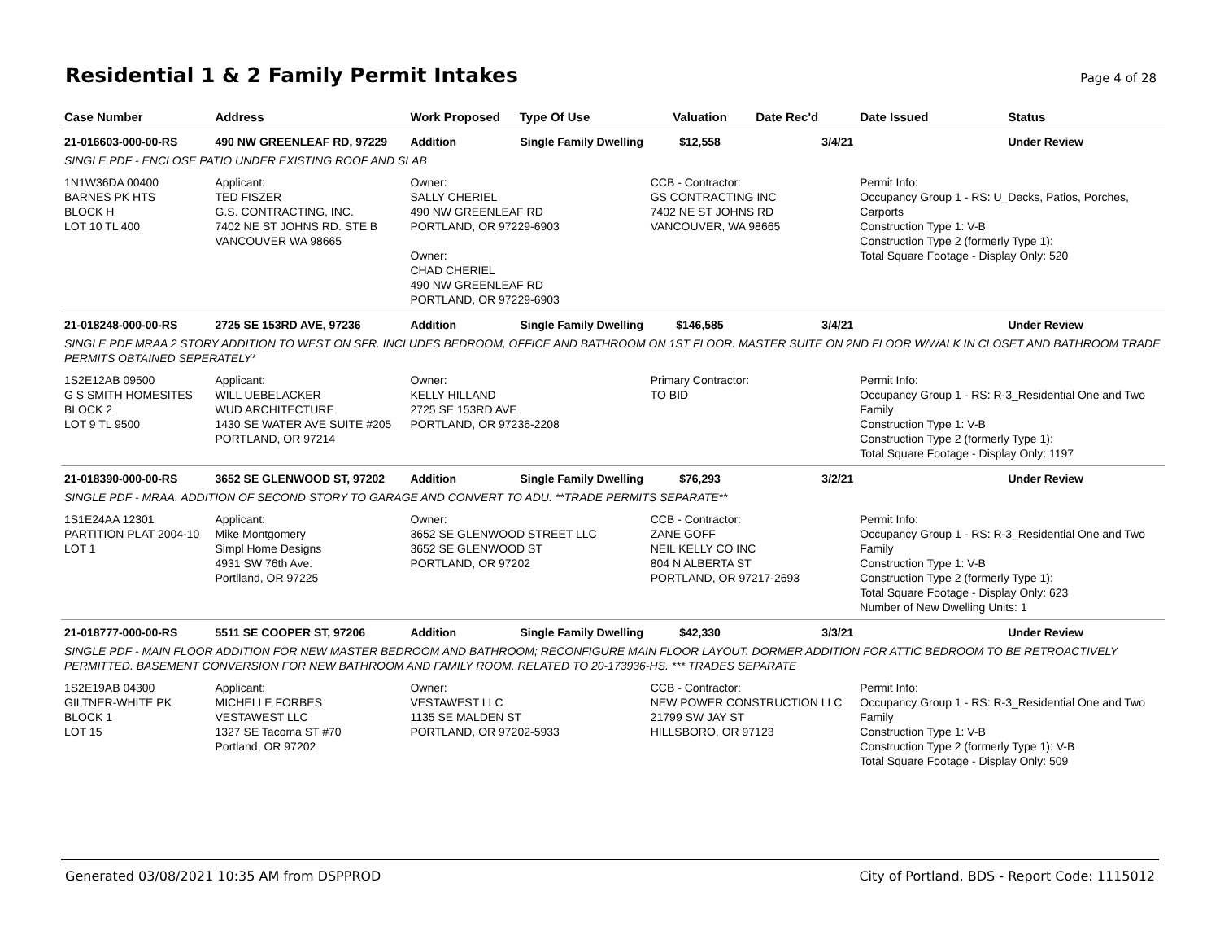Residential 1 & 2 Family Permit Intakes
Page 4 of 28
| Case Number | Address | Work Proposed | Type Of Use | Valuation | Date Rec'd | Date Issued | Status |
| --- | --- | --- | --- | --- | --- | --- | --- |
| 21-016603-000-00-RS | 490 NW GREENLEAF RD, 97229 | Addition | Single Family Dwelling | $12,558 | 3/4/21 | | Under Review |
| SINGLE PDF - ENCLOSE PATIO UNDER EXISTING ROOF AND SLAB | | | | | | | |
| 1N1W36DA 00400 BARNES PK HTS BLOCK H LOT 10 TL 400 | Applicant: TED FISZER G.S. CONTRACTING, INC. 7402 NE ST JOHNS RD. STE B VANCOUVER WA 98665 | Owner: SALLY CHERIEL 490 NW GREENLEAF RD PORTLAND, OR 97229-6903 Owner: CHAD CHERIEL 490 NW GREENLEAF RD PORTLAND, OR 97229-6903 | | CCB - Contractor: GS CONTRACTING INC 7402 NE ST JOHNS RD VANCOUVER, WA 98665 | | Permit Info: Occupancy Group 1 - RS: U_Decks, Patios, Porches, Carports Construction Type 1: V-B Construction Type 2 (formerly Type 1): Total Square Footage - Display Only: 520 | |
| 21-018248-000-00-RS | 2725 SE 153RD AVE, 97236 | Addition | Single Family Dwelling | $146,585 | 3/4/21 | | Under Review |
| SINGLE PDF MRAA 2 STORY ADDITION TO WEST ON SFR. INCLUDES BEDROOM, OFFICE AND BATHROOM ON 1ST FLOOR. MASTER SUITE ON 2ND FLOOR W/WALK IN CLOSET AND BATHROOM TRADE PERMITS OBTAINED SEPERATELY* | | | | | | | |
| 1S2E12AB 09500 G S SMITH HOMESITES BLOCK 2 LOT 9 TL 9500 | Applicant: WILL UEBELACKER WUD ARCHITECTURE 1430 SE WATER AVE SUITE #205 PORTLAND, OR 97214 | Owner: KELLY HILLAND 2725 SE 153RD AVE PORTLAND, OR 97236-2208 | | Primary Contractor: TO BID | | Permit Info: Occupancy Group 1 - RS: R-3_Residential One and Two Family Construction Type 1: V-B Construction Type 2 (formerly Type 1): Total Square Footage - Display Only: 1197 | |
| 21-018390-000-00-RS | 3652 SE GLENWOOD ST, 97202 | Addition | Single Family Dwelling | $76,293 | 3/2/21 | | Under Review |
| SINGLE PDF - MRAA. ADDITION OF SECOND STORY TO GARAGE AND CONVERT TO ADU. **TRADE PERMITS SEPARATE** | | | | | | | |
| 1S1E24AA 12301 PARTITION PLAT 2004-10 LOT 1 | Applicant: Mike Montgomery Simpl Home Designs 4931 SW 76th Ave. Portlland, OR 97225 | Owner: 3652 SE GLENWOOD STREET LLC 3652 SE GLENWOOD ST PORTLAND, OR 97202 | | CCB - Contractor: ZANE GOFF NEIL KELLY CO INC 804 N ALBERTA ST PORTLAND, OR 97217-2693 | | Permit Info: Occupancy Group 1 - RS: R-3_Residential One and Two Family Construction Type 1: V-B Construction Type 2 (formerly Type 1): Total Square Footage - Display Only: 623 Number of New Dwelling Units: 1 | |
| 21-018777-000-00-RS | 5511 SE COOPER ST, 97206 | Addition | Single Family Dwelling | $42,330 | 3/3/21 | | Under Review |
| SINGLE PDF - MAIN FLOOR ADDITION FOR NEW MASTER BEDROOM AND BATHROOM; RECONFIGURE MAIN FLOOR LAYOUT. DORMER ADDITION FOR ATTIC BEDROOM TO BE RETROACTIVELY PERMITTED. BASEMENT CONVERSION FOR NEW BATHROOM AND FAMILY ROOM. RELATED TO 20-173936-HS. *** TRADES SEPARATE | | | | | | | |
| 1S2E19AB 04300 GILTNER-WHITE PK BLOCK 1 LOT 15 | Applicant: MICHELLE FORBES VESTAWEST LLC 1327 SE Tacoma ST #70 Portland, OR 97202 | Owner: VESTAWEST LLC 1135 SE MALDEN ST PORTLAND, OR 97202-5933 | | CCB - Contractor: NEW POWER CONSTRUCTION LLC 21799 SW JAY ST HILLSBORO, OR 97123 | | Permit Info: Occupancy Group 1 - RS: R-3_Residential One and Two Family Construction Type 1: V-B Construction Type 2 (formerly Type 1): V-B Total Square Footage - Display Only: 509 | |
Generated 03/08/2021 10:35 AM from DSPPROD City of Portland, BDS - Report Code: 1115012